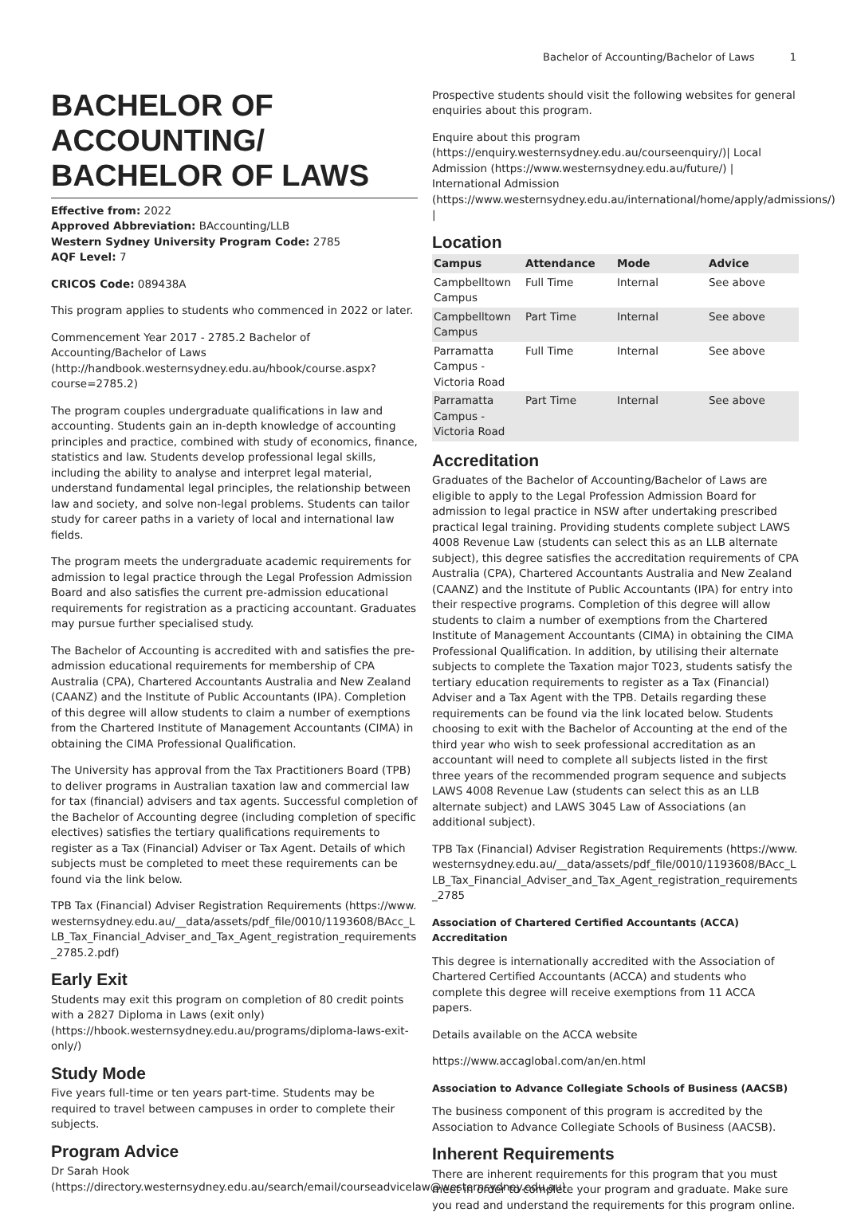Bachelor of Accounting/Bachelor of Laws 1
BACHELOR OF ACCOUNTING/ BACHELOR OF LAWS
Effective from: 2022
Approved Abbreviation: BAccounting/LLB
Western Sydney University Program Code: 2785
AQF Level: 7
CRICOS Code: 089438A
This program applies to students who commenced in 2022 or later.
Commencement Year 2017 - 2785.2 Bachelor of Accounting/Bachelor of Laws (http://handbook.westernsydney.edu.au/hbook/course.aspx?course=2785.2)
The program couples undergraduate qualifications in law and accounting. Students gain an in-depth knowledge of accounting principles and practice, combined with study of economics, finance, statistics and law. Students develop professional legal skills, including the ability to analyse and interpret legal material, understand fundamental legal principles, the relationship between law and society, and solve non-legal problems. Students can tailor study for career paths in a variety of local and international law fields.
The program meets the undergraduate academic requirements for admission to legal practice through the Legal Profession Admission Board and also satisfies the current pre-admission educational requirements for registration as a practicing accountant. Graduates may pursue further specialised study.
The Bachelor of Accounting is accredited with and satisfies the pre-admission educational requirements for membership of CPA Australia (CPA), Chartered Accountants Australia and New Zealand (CAANZ) and the Institute of Public Accountants (IPA). Completion of this degree will allow students to claim a number of exemptions from the Chartered Institute of Management Accountants (CIMA) in obtaining the CIMA Professional Qualification.
The University has approval from the Tax Practitioners Board (TPB) to deliver programs in Australian taxation law and commercial law for tax (financial) advisers and tax agents. Successful completion of the Bachelor of Accounting degree (including completion of specific electives) satisfies the tertiary qualifications requirements to register as a Tax (Financial) Adviser or Tax Agent. Details of which subjects must be completed to meet these requirements can be found via the link below.
TPB Tax (Financial) Adviser Registration Requirements (https://www.westernsydney.edu.au/__data/assets/pdf_file/0010/1193608/BAcc_LLB_Tax_Financial_Adviser_and_Tax_Agent_registration_requirements_2785.2.pdf)
Early Exit
Students may exit this program on completion of 80 credit points with a 2827 Diploma in Laws (exit only) (https://hbook.westernsydney.edu.au/programs/diploma-laws-exit-only/)
Study Mode
Five years full-time or ten years part-time. Students may be required to travel between campuses in order to complete their subjects.
Program Advice
Dr Sarah Hook (https://directory.westernsydney.edu.au/search/email/courseadvicelaw@westernsydney.edu.au)
Prospective students should visit the following websites for general enquiries about this program.
Enquire about this program (https://enquiry.westernsydney.edu.au/courseenquiry/)| Local Admission (https://www.westernsydney.edu.au/future/) | International Admission (https://www.westernsydney.edu.au/international/home/apply/admissions/) |
Location
| Campus | Attendance | Mode | Advice |
| --- | --- | --- | --- |
| Campbelltown Campus | Full Time | Internal | See above |
| Campbelltown Campus | Part Time | Internal | See above |
| Parramatta Campus - Victoria Road | Full Time | Internal | See above |
| Parramatta Campus - Victoria Road | Part Time | Internal | See above |
Accreditation
Graduates of the Bachelor of Accounting/Bachelor of Laws are eligible to apply to the Legal Profession Admission Board for admission to legal practice in NSW after undertaking prescribed practical legal training. Providing students complete subject LAWS 4008 Revenue Law (students can select this as an LLB alternate subject), this degree satisfies the accreditation requirements of CPA Australia (CPA), Chartered Accountants Australia and New Zealand (CAANZ) and the Institute of Public Accountants (IPA) for entry into their respective programs. Completion of this degree will allow students to claim a number of exemptions from the Chartered Institute of Management Accountants (CIMA) in obtaining the CIMA Professional Qualification. In addition, by utilising their alternate subjects to complete the Taxation major T023, students satisfy the tertiary education requirements to register as a Tax (Financial) Adviser and a Tax Agent with the TPB. Details regarding these requirements can be found via the link located below. Students choosing to exit with the Bachelor of Accounting at the end of the third year who wish to seek professional accreditation as an accountant will need to complete all subjects listed in the first three years of the recommended program sequence and subjects LAWS 4008 Revenue Law (students can select this as an LLB alternate subject) and LAWS 3045 Law of Associations (an additional subject).
TPB Tax (Financial) Adviser Registration Requirements (https://www.westernsydney.edu.au/__data/assets/pdf_file/0010/1193608/BAcc_LLB_Tax_Financial_Adviser_and_Tax_Agent_registration_requirements_2785
Association of Chartered Certified Accountants (ACCA) Accreditation
This degree is internationally accredited with the Association of Chartered Certified Accountants (ACCA) and students who complete this degree will receive exemptions from 11 ACCA papers.
Details available on the ACCA website
https://www.accaglobal.com/an/en.html
Association to Advance Collegiate Schools of Business (AACSB)
The business component of this program is accredited by the Association to Advance Collegiate Schools of Business (AACSB).
Inherent Requirements
There are inherent requirements for this program that you must meet in order to complete your program and graduate. Make sure you read and understand the requirements for this program online.